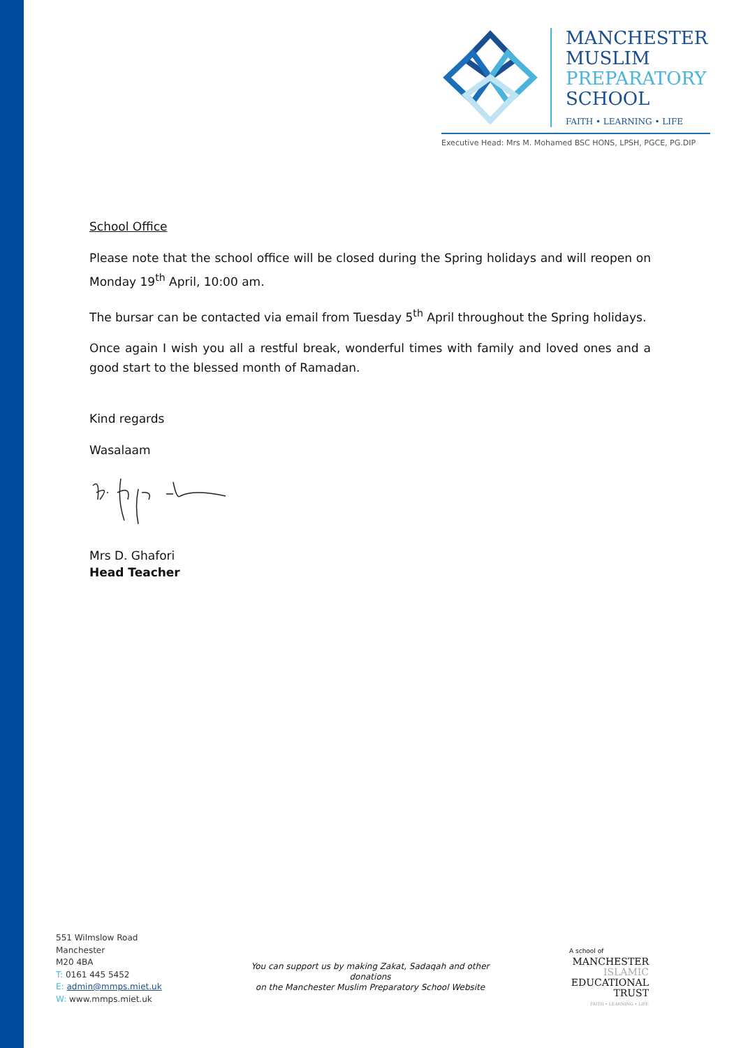MANCHESTER
MUSLIM
PREPARATORY
SCHOOL
FAITH • LEARNING • LIFE
Executive Head: Mrs M. Mohamed BSC HONS, LPSH, PGCE, PG.DIP
School Office
Please note that the school office will be closed during the Spring holidays and will reopen on Monday 19<sup>th</sup> April, 10:00 am.
The bursar can be contacted via email from Tuesday 5<sup>th</sup> April throughout the Spring holidays.
Once again I wish you all a restful break, wonderful times with family and loved ones and a good start to the blessed month of Ramadan.
Kind regards
Wasalaam
Mrs D. Ghafori
Head Teacher
551 Wilmslow Road
Manchester
M20 4BA
T: 0161 445 5452
E: admin@mmps.miet.uk
W: www.mmps.miet.uk
You can support us by making Zakat, Sadaqah and other donations
on the Manchester Muslim Preparatory School Website
A school of
MANCHESTER
ISLAMIC
EDUCATIONAL
TRUST
FAITH • LEARNING • LIFE